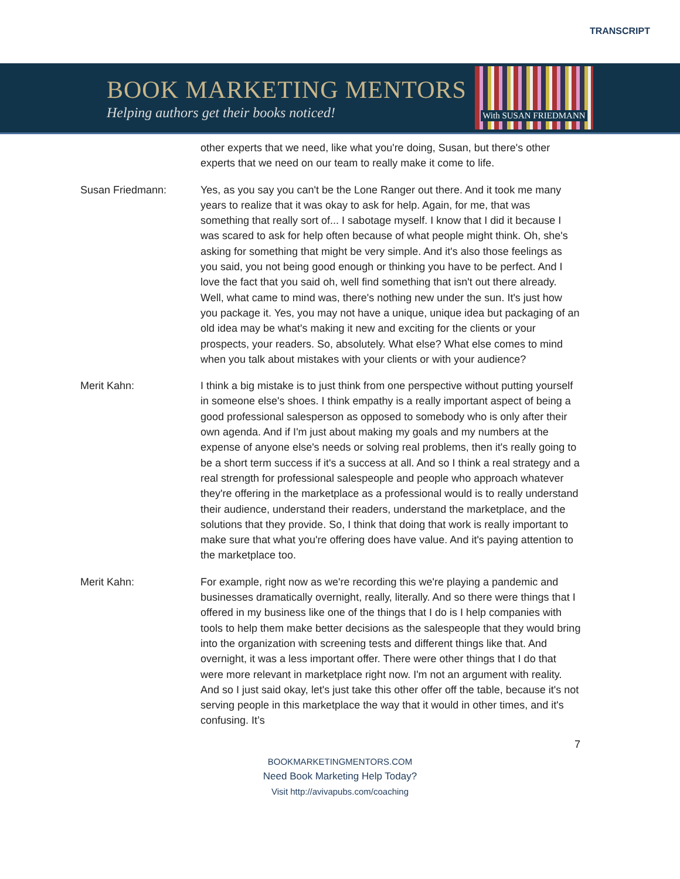TRANSCRIPT
BOOK MARKETING MENTORS
Helping authors get their books noticed!
With SUSAN FRIEDMANN
other experts that we need, like what you're doing, Susan, but there's other experts that we need on our team to really make it come to life.
Susan Friedmann: Yes, as you say you can't be the Lone Ranger out there. And it took me many years to realize that it was okay to ask for help. Again, for me, that was something that really sort of... I sabotage myself. I know that I did it because I was scared to ask for help often because of what people might think. Oh, she's asking for something that might be very simple. And it's also those feelings as you said, you not being good enough or thinking you have to be perfect. And I love the fact that you said oh, well find something that isn't out there already. Well, what came to mind was, there's nothing new under the sun. It's just how you package it. Yes, you may not have a unique, unique idea but packaging of an old idea may be what's making it new and exciting for the clients or your prospects, your readers. So, absolutely. What else? What else comes to mind when you talk about mistakes with your clients or with your audience?
Merit Kahn: I think a big mistake is to just think from one perspective without putting yourself in someone else's shoes. I think empathy is a really important aspect of being a good professional salesperson as opposed to somebody who is only after their own agenda. And if I'm just about making my goals and my numbers at the expense of anyone else's needs or solving real problems, then it's really going to be a short term success if it's a success at all. And so I think a real strategy and a real strength for professional salespeople and people who approach whatever they're offering in the marketplace as a professional would is to really understand their audience, understand their readers, understand the marketplace, and the solutions that they provide. So, I think that doing that work is really important to make sure that what you're offering does have value. And it's paying attention to the marketplace too.
Merit Kahn: For example, right now as we're recording this we're playing a pandemic and businesses dramatically overnight, really, literally. And so there were things that I offered in my business like one of the things that I do is I help companies with tools to help them make better decisions as the salespeople that they would bring into the organization with screening tests and different things like that. And overnight, it was a less important offer. There were other things that I do that were more relevant in marketplace right now. I'm not an argument with reality. And so I just said okay, let's just take this other offer off the table, because it's not serving people in this marketplace the way that it would in other times, and it's confusing. It’s
7
BOOKMARKETINGMENTORS.COM
Need Book Marketing Help Today?
Visit http://avivapubs.com/coaching